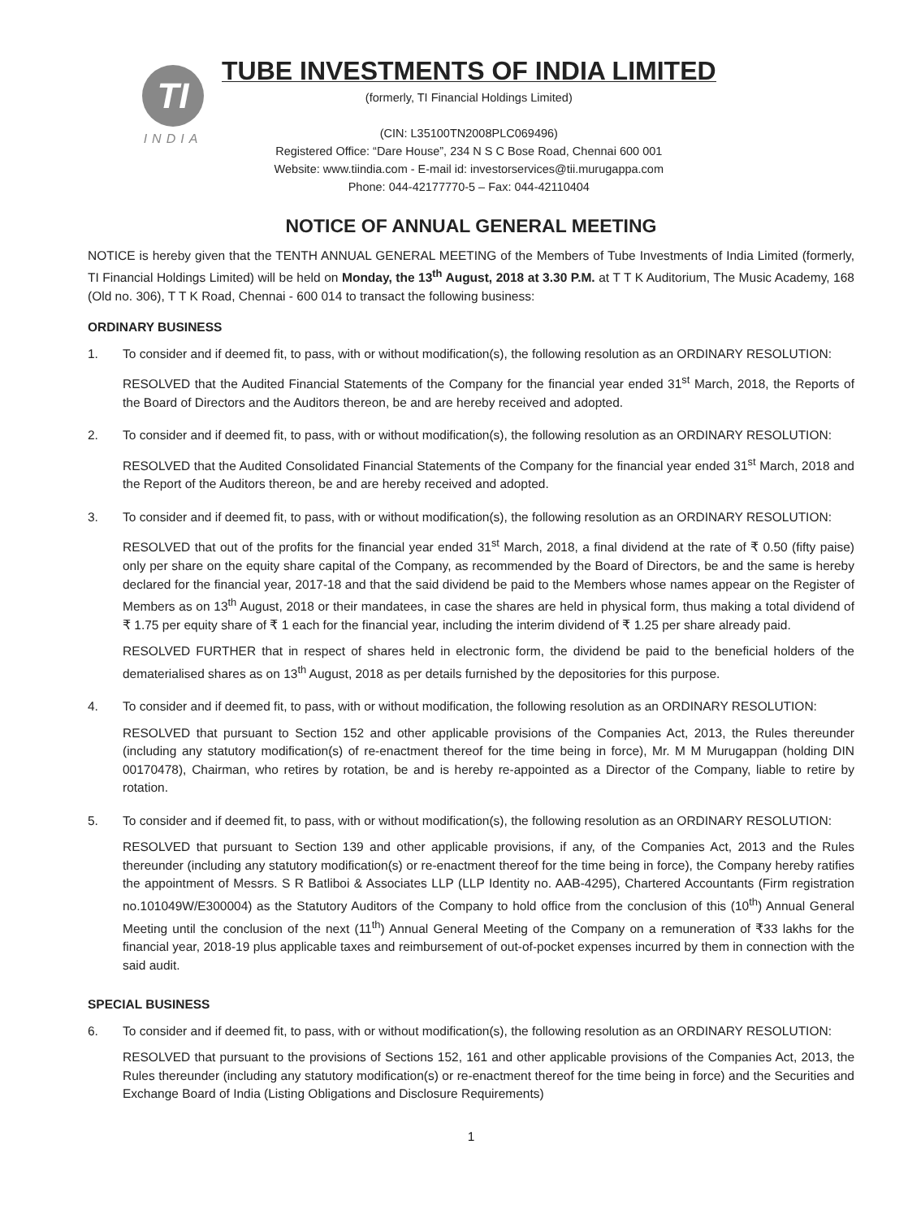TI
INDIA
TUBE INVESTMENTS OF INDIA LIMITED
(formerly, TI Financial Holdings Limited)
(CIN: L35100TN2008PLC069496)
Registered Office: “Dare House”, 234 N S C Bose Road, Chennai 600 001
Website: www.tiindia.com - E-mail id: investorservices@tii.murugappa.com
Phone: 044-42177770-5 – Fax: 044-42110404
NOTICE OF ANNUAL GENERAL MEETING
NOTICE is hereby given that the TENTH ANNUAL GENERAL MEETING of the Members of Tube Investments of India Limited (formerly, TI Financial Holdings Limited) will be held on Monday, the 13<sup>th</sup> August, 2018 at 3.30 P.M. at T T K Auditorium, The Music Academy, 168 (Old no. 306), T T K Road, Chennai - 600 014 to transact the following business:
ORDINARY BUSINESS
1. To consider and if deemed fit, to pass, with or without modification(s), the following resolution as an ORDINARY RESOLUTION:
RESOLVED that the Audited Financial Statements of the Company for the financial year ended 31<sup>st</sup> March, 2018, the Reports of the Board of Directors and the Auditors thereon, be and are hereby received and adopted.
2. To consider and if deemed fit, to pass, with or without modification(s), the following resolution as an ORDINARY RESOLUTION:
RESOLVED that the Audited Consolidated Financial Statements of the Company for the financial year ended 31<sup>st</sup> March, 2018 and the Report of the Auditors thereon, be and are hereby received and adopted.
3. To consider and if deemed fit, to pass, with or without modification(s), the following resolution as an ORDINARY RESOLUTION:
RESOLVED that out of the profits for the financial year ended 31<sup>st</sup> March, 2018, a final dividend at the rate of ₹ 0.50 (fifty paise) only per share on the equity share capital of the Company, as recommended by the Board of Directors, be and the same is hereby declared for the financial year, 2017-18 and that the said dividend be paid to the Members whose names appear on the Register of Members as on 13<sup>th</sup> August, 2018 or their mandatees, in case the shares are held in physical form, thus making a total dividend of ₹ 1.75 per equity share of ₹ 1 each for the financial year, including the interim dividend of ₹ 1.25 per share already paid.
RESOLVED FURTHER that in respect of shares held in electronic form, the dividend be paid to the beneficial holders of the dematerialised shares as on 13<sup>th</sup> August, 2018 as per details furnished by the depositories for this purpose.
4. To consider and if deemed fit, to pass, with or without modification, the following resolution as an ORDINARY RESOLUTION:
RESOLVED that pursuant to Section 152 and other applicable provisions of the Companies Act, 2013, the Rules thereunder (including any statutory modification(s) of re-enactment thereof for the time being in force), Mr. M M Murugappan (holding DIN 00170478), Chairman, who retires by rotation, be and is hereby re-appointed as a Director of the Company, liable to retire by rotation.
5. To consider and if deemed fit, to pass, with or without modification(s), the following resolution as an ORDINARY RESOLUTION:
RESOLVED that pursuant to Section 139 and other applicable provisions, if any, of the Companies Act, 2013 and the Rules thereunder (including any statutory modification(s) or re-enactment thereof for the time being in force), the Company hereby ratifies the appointment of Messrs. S R Batliboi & Associates LLP (LLP Identity no. AAB-4295), Chartered Accountants (Firm registration no.101049W/E300004) as the Statutory Auditors of the Company to hold office from the conclusion of this (10<sup>th</sup>) Annual General Meeting until the conclusion of the next (11<sup>th</sup>) Annual General Meeting of the Company on a remuneration of ₹33 lakhs for the financial year, 2018-19 plus applicable taxes and reimbursement of out-of-pocket expenses incurred by them in connection with the said audit.
SPECIAL BUSINESS
6. To consider and if deemed fit, to pass, with or without modification(s), the following resolution as an ORDINARY RESOLUTION:
RESOLVED that pursuant to the provisions of Sections 152, 161 and other applicable provisions of the Companies Act, 2013, the Rules thereunder (including any statutory modification(s) or re-enactment thereof for the time being in force) and the Securities and Exchange Board of India (Listing Obligations and Disclosure Requirements)
1